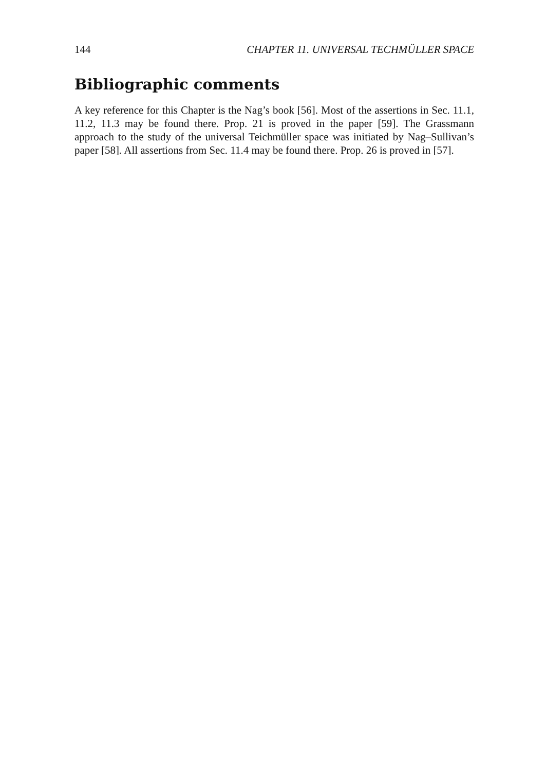144 CHAPTER 11. UNIVERSAL TECHMÜLLER SPACE
Bibliographic comments
A key reference for this Chapter is the Nag’s book [56]. Most of the assertions in Sec. 11.1, 11.2, 11.3 may be found there. Prop. 21 is proved in the paper [59]. The Grassmann approach to the study of the universal Teichmüller space was initiated by Nag–Sullivan’s paper [58]. All assertions from Sec. 11.4 may be found there. Prop. 26 is proved in [57].